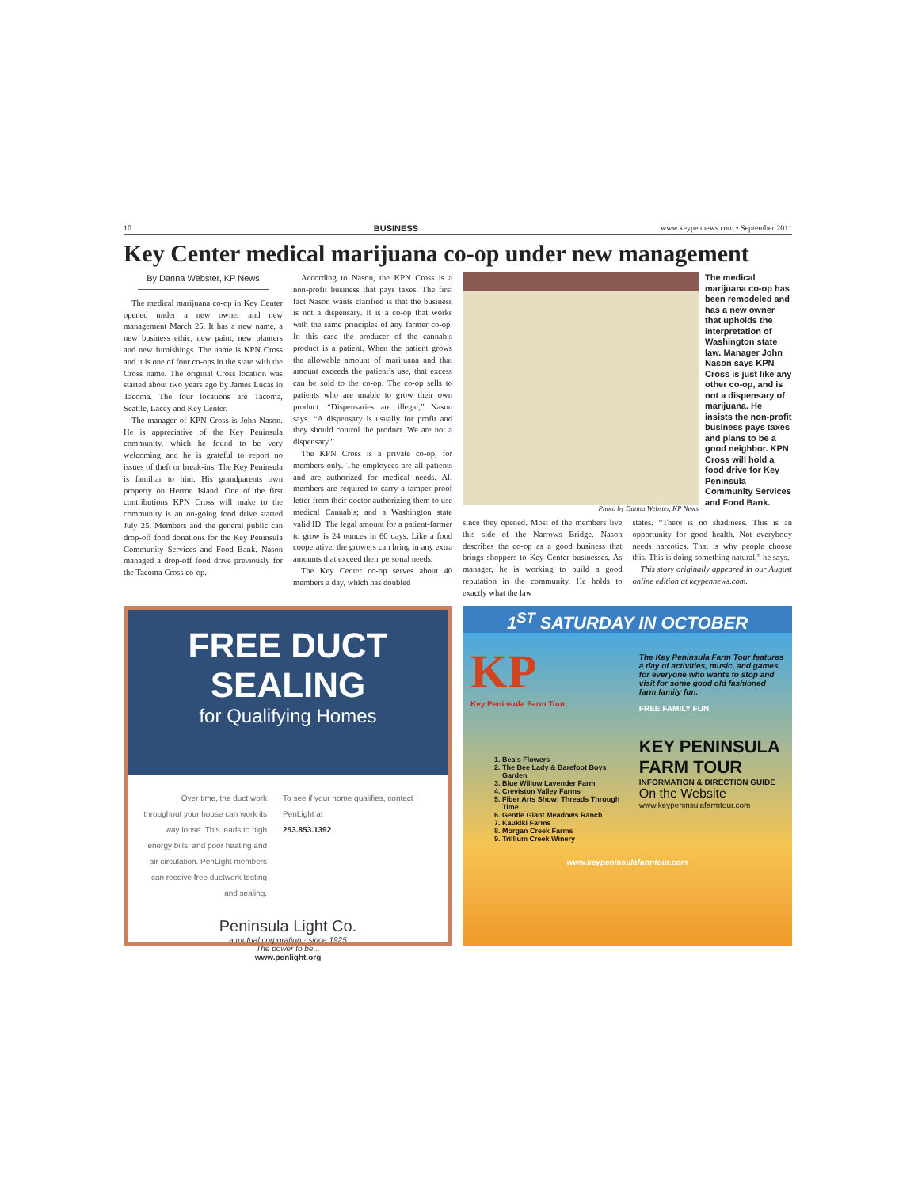10 BUSINESS www.keypennews.com • September 2011
Key Center medical marijuana co-op under new management
By Danna Webster, KP News
The medical marijuana co-op in Key Center opened under a new owner and new management March 25. It has a new name, a new business ethic, new paint, new planters and new furnishings. The name is KPN Cross and it is one of four co-ops in the state with the Cross name. The original Cross location was started about two years ago by James Lucas in Tacoma. The four locations are Tacoma, Seattle, Lacey and Key Center.
The manager of KPN Cross is John Nason. He is appreciative of the Key Peninsula community, which he found to be very welcoming and he is grateful to report no issues of theft or break-ins. The Key Peninsula is familiar to him. His grandparents own property on Herron Island. One of the first contributions KPN Cross will make to the community is an on-going food drive started July 25. Members and the general public can drop-off food donations for the Key Peninsula Community Services and Food Bank. Nason managed a drop-off food drive previously for the Tacoma Cross co-op.
According to Nason, the KPN Cross is a non-profit business that pays taxes. The first fact Nason wants clarified is that the business is not a dispensary. It is a co-op that works with the same principles of any farmer co-op. In this case the producer of the cannabis product is a patient. When the patient grows the allowable amount of marijuana and that amount exceeds the patient’s use, that excess can be sold to the co-op. The co-op sells to patients who are unable to grow their own product. “Dispensaries are illegal,” Nason says. “A dispensary is usually for profit and they should control the product. We are not a dispensary.”
The KPN Cross is a private co-op, for members only. The employees are all patients and are authorized for medical needs. All members are required to carry a tamper proof letter from their doctor authorizing them to use medical Cannabis; and a Washington state valid ID. The legal amount for a patient-farmer to grow is 24 ounces in 60 days. Like a food cooperative, the growers can bring in any extra amounts that exceed their personal needs.
The Key Center co-op serves about 40 members a day, which has doubled
Photo by Danna Webster, KP News
The medical marijuana co-op has been remodeled and has a new owner that upholds the interpretation of Washington state law. Manager John Nason says KPN Cross is just like any other co-op, and is not a dispensary of marijuana. He insists the non-profit business pays taxes and plans to be a good neighbor. KPN Cross will hold a food drive for Key Peninsula Community Services and Food Bank.
since they opened. Most of the members live this side of the Narrows Bridge. Nason describes the co-op as a good business that brings shoppers to Key Center businesses. As manager, he is working to build a good reputation in the community. He holds to exactly what the law
states. “There is no shadiness. This is an opportunity for good health. Not everybody needs narcotics. That is why people choose this. This is doing something natural,” he says.
This story originally appeared in our August online edition at keypennews.com.
FREE DUCT SEALING
for Qualifying Homes
Over time, the duct work throughout your house can work its way loose. This leads to high energy bills, and poor heating and air circulation. PenLight members can receive free ductwork testing and sealing.
To see if your home qualifies, contact PenLight at
253.853.1392
Peninsula Light Co.
a mutual corporation · since 1925
The power to be...
www.penlight.org
1<sup>ST</sup> SATURDAY IN OCTOBER
KP
Key Peninsula Farm Tour
1. Bea's Flowers
2. The Bee Lady & Barefoot Boys Garden
3. Blue Willow Lavender Farm
4. Creviston Valley Farms
5. Fiber Arts Show: Threads Through Time
6. Gentle Giant Meadows Ranch
7. Kaukiki Farms
8. Morgan Creek Farms
9. Trillium Creek Winery
The Key Peninsula Farm Tour features a day of activities, music, and games for everyone who wants to stop and visit for some good old fashioned farm family fun.
FREE FAMILY FUN
KEY PENINSULA FARM TOUR
INFORMATION & DIRECTION GUIDE
On the Website
www.keypeninsulafarmtour.com
www.keypeninsulafarmtour.com